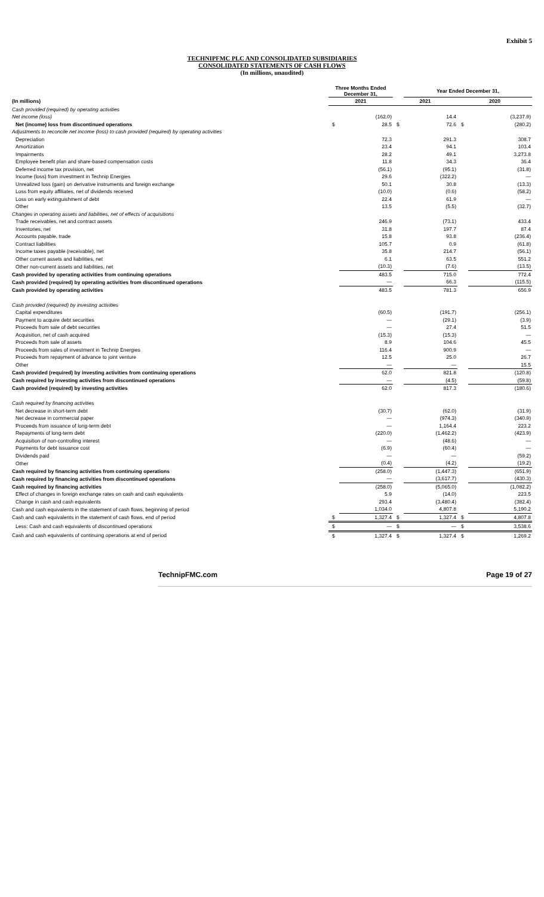Exhibit 5
TECHNIPFMC PLC AND CONSOLIDATED SUBSIDIARIES
CONSOLIDATED STATEMENTS OF CASH FLOWS
(In millions, unaudited)
| | Three Months Ended December 31, | | | Year Ended December 31, | | |
| --- | --- | --- | --- | --- | --- | --- |
| (In millions) | 2021 | | 2021 | | 2020 | |
| Cash provided (required) by operating activities | | | | | | |
| Net income (loss) | | (162.0) | | 14.4 | | (3,237.9) |
| Net (income) loss from discontinued operations | $ | 28.5 | $ | 72.6 | $ | (280.2) |
| Adjustments to reconcile net income (loss) to cash provided (required) by operating activities | | | | | | |
| Depreciation | | 72.3 | | 291.3 | | 308.7 |
| Amortization | | 23.4 | | 94.1 | | 103.4 |
| Impairments | | 28.2 | | 49.1 | | 3,273.8 |
| Employee benefit plan and share-based compensation costs | | 11.8 | | 34.3 | | 36.4 |
| Deferred income tax provision, net | | (56.1) | | (95.1) | | (31.8) |
| Income (loss) from investment in Technip Energies | | 29.6 | | (322.2) | | — |
| Unrealized loss (gain) on derivative instruments and foreign exchange | | 50.1 | | 30.8 | | (13.3) |
| Loss from equity affiliates, net of dividends received | | (10.0) | | (0.6) | | (58.2) |
| Loss on early extinguishment of debt | | 22.4 | | 61.9 | | — |
| Other | | 13.5 | | (5.5) | | (32.7) |
| Changes in operating assets and liabilities, net of effects of acquisitions | | | | | | |
| Trade receivables, net and contract assets | | 246.9 | | (73.1) | | 433.4 |
| Inventories, net | | 31.8 | | 197.7 | | 87.4 |
| Accounts payable, trade | | 15.8 | | 93.8 | | (236.4) |
| Contract liabilities | | 105.7 | | 0.9 | | (61.8) |
| Income taxes payable (receivable), net | | 35.8 | | 214.7 | | (56.1) |
| Other current assets and liabilities, net | | 6.1 | | 63.5 | | 551.2 |
| Other non-current assets and liabilities, net | | (10.3) | | (7.6) | | (13.5) |
| Cash provided by operating activities from continuing operations | | 483.5 | | 715.0 | | 772.4 |
| Cash provided (required) by operating activities from discontinued operations | | — | | 66.3 | | (115.5) |
| Cash provided by operating activities | | 483.5 | | 781.3 | | 656.9 |
| Cash provided (required) by investing activities | | | | | | |
| Capital expenditures | | (60.5) | | (191.7) | | (256.1) |
| Payment to acquire debt securities | | — | | (29.1) | | (3.9) |
| Proceeds from sale of debt securities | | — | | 27.4 | | 51.5 |
| Acquisition, net of cash acquired | | (15.3) | | (15.3) | | — |
| Proceeds from sale of assets | | 8.9 | | 104.6 | | 45.5 |
| Proceeds from sales of investment in Technip Energies | | 116.4 | | 900.9 | | — |
| Proceeds from repayment of advance to joint venture | | 12.5 | | 25.0 | | 26.7 |
| Other | | — | | — | | 15.5 |
| Cash provided (required) by investing activities from continuing operations | | 62.0 | | 821.8 | | (120.8) |
| Cash required by investing activities from discontinued operations | | — | | (4.5) | | (59.8) |
| Cash provided (required) by investing activities | | 62.0 | | 817.3 | | (180.6) |
| Cash required by financing activities | | | | | | |
| Net decrease in short-term debt | | (30.7) | | (62.0) | | (31.9) |
| Net decrease in commercial paper | | — | | (974.3) | | (340.9) |
| Proceeds from issuance of long-term debt | | — | | 1,164.4 | | 223.2 |
| Repayments of long-term debt | | (220.0) | | (1,462.2) | | (423.9) |
| Acquisition of non-controlling interest | | — | | (48.6) | | — |
| Payments for debt issuance cost | | (6.9) | | (60.4) | | — |
| Dividends paid | | — | | — | | (59.2) |
| Other | | (0.4) | | (4.2) | | (19.2) |
| Cash required by financing activities from continuing operations | | (258.0) | | (1,447.3) | | (651.9) |
| Cash required by financing activities from discontinued operations | | — | | (3,617.7) | | (430.3) |
| Cash required by financing activities | | (258.0) | | (5,065.0) | | (1,082.2) |
| Effect of changes in foreign exchange rates on cash and cash equivalents | | 5.9 | | (14.0) | | 223.5 |
| Change in cash and cash equivalents | | 293.4 | | (3,480.4) | | (382.4) |
| Cash and cash equivalents in the statement of cash flows, beginning of period | | 1,034.0 | | 4,807.8 | | 5,190.2 |
| Cash and cash equivalents in the statement of cash flows, end of period | $ | 1,327.4 | $ | 1,327.4 | $ | 4,807.8 |
| Less: Cash and cash equivalents of discontinued operations | $ | — | $ | — | $ | 3,538.6 |
| Cash and cash equivalents of continuing operations at end of period | $ | 1,327.4 | $ | 1,327.4 | $ | 1,269.2 |
TechnipFMC.com Page 19 of 27